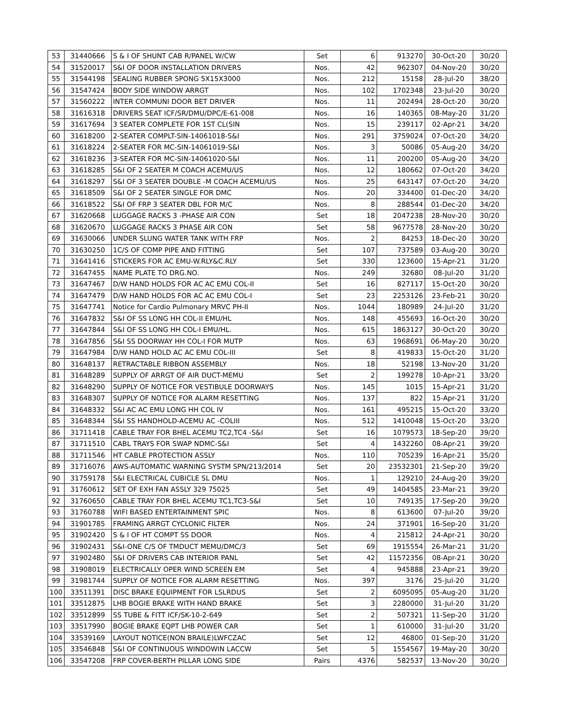| 53 | 31440666 | S & I OF SHUNT CAB R/PANEL W/CW | Set | 6 | 913270 | 30-Oct-20 | 30/20 |
| 54 | 31520017 | S&I OF DOOR INSTALLATION DRIVERS | Nos. | 42 | 962307 | 04-Nov-20 | 30/20 |
| 55 | 31544198 | SEALING RUBBER SPONG 5X15X3000 | Nos. | 212 | 15158 | 28-Jul-20 | 38/20 |
| 56 | 31547424 | BODY SIDE WINDOW ARRGT | Nos. | 102 | 1702348 | 23-Jul-20 | 30/20 |
| 57 | 31560222 | INTER COMMUNI DOOR BET DRIVER | Nos. | 11 | 202494 | 28-Oct-20 | 30/20 |
| 58 | 31616318 | DRIVERS SEAT ICF/SR/DMU/DPC/E-61-008 | Nos. | 16 | 140365 | 08-May-20 | 31/20 |
| 59 | 31617694 | 3 SEATER COMPLETE FOR 1ST CL(SIN | Nos. | 15 | 239117 | 02-Apr-21 | 34/20 |
| 60 | 31618200 | 2-SEATER COMPLT-SIN-14061018-S&I | Nos. | 291 | 3759024 | 07-Oct-20 | 34/20 |
| 61 | 31618224 | 2-SEATER FOR MC-SIN-14061019-S&I | Nos. | 3 | 50086 | 05-Aug-20 | 34/20 |
| 62 | 31618236 | 3-SEATER FOR MC-SIN-14061020-S&I | Nos. | 11 | 200200 | 05-Aug-20 | 34/20 |
| 63 | 31618285 | S&I OF 2 SEATER M COACH ACEMU/US | Nos. | 12 | 180662 | 07-Oct-20 | 34/20 |
| 64 | 31618297 | S&I OF 3 SEATER DOUBLE -M COACH ACEMU/US | Nos. | 25 | 643147 | 07-Oct-20 | 34/20 |
| 65 | 31618509 | S&I OF 2 SEATER SINGLE FOR DMC | Nos. | 20 | 334400 | 01-Dec-20 | 34/20 |
| 66 | 31618522 | S&I OF FRP 3 SEATER DBL FOR M/C | Nos. | 8 | 288544 | 01-Dec-20 | 34/20 |
| 67 | 31620668 | LUGGAGE RACKS 3 -PHASE AIR CON | Set | 18 | 2047238 | 28-Nov-20 | 30/20 |
| 68 | 31620670 | LUGGAGE RACKS 3 PHASE AIR CON | Set | 58 | 9677578 | 28-Nov-20 | 30/20 |
| 69 | 31630066 | UNDER SLUNG WATER TANK WITH FRP | Nos. | 2 | 84253 | 18-Dec-20 | 30/20 |
| 70 | 31630250 | 1C/S OF COMP PIPE AND FITTING | Set | 107 | 737589 | 03-Aug-20 | 30/20 |
| 71 | 31641416 | STICKERS FOR AC EMU-W.RLY&C.RLY | Set | 330 | 123600 | 15-Apr-21 | 31/20 |
| 72 | 31647455 | NAME PLATE TO DRG.NO. | Nos. | 249 | 32680 | 08-Jul-20 | 31/20 |
| 73 | 31647467 | D/W HAND HOLDS FOR AC AC EMU COL-II | Set | 16 | 827117 | 15-Oct-20 | 30/20 |
| 74 | 31647479 | D/W HAND HOLDS FOR AC AC EMU COL-I | Set | 23 | 2253126 | 23-Feb-21 | 30/20 |
| 75 | 31647741 | Notice for Cardio Pulmonary MRVC PH-II | Nos. | 1044 | 180989 | 24-Jul-20 | 31/20 |
| 76 | 31647832 | S&I OF SS LONG HH COL-II EMU/HL | Nos. | 148 | 455693 | 16-Oct-20 | 30/20 |
| 77 | 31647844 | S&I OF SS LONG HH COL-I EMU/HL. | Nos. | 615 | 1863127 | 30-Oct-20 | 30/20 |
| 78 | 31647856 | S&I SS DOORWAY HH COL-I FOR MUTP | Nos. | 63 | 1968691 | 06-May-20 | 30/20 |
| 79 | 31647984 | D/W HAND HOLD AC AC EMU COL-III | Set | 8 | 419833 | 15-Oct-20 | 31/20 |
| 80 | 31648137 | RETRACTABLE RIBBON ASSEMBLY | Nos. | 18 | 52198 | 13-Nov-20 | 31/20 |
| 81 | 31648289 | SUPPLY OF ARRGT OF AIR DUCT-MEMU | Set | 2 | 199278 | 10-Apr-21 | 33/20 |
| 82 | 31648290 | SUPPLY OF NOTICE FOR VESTIBULE DOORWAYS | Nos. | 145 | 1015 | 15-Apr-21 | 31/20 |
| 83 | 31648307 | SUPPLY OF NOTICE FOR ALARM RESETTING | Nos. | 137 | 822 | 15-Apr-21 | 31/20 |
| 84 | 31648332 | S&I AC AC EMU LONG HH COL IV | Nos. | 161 | 495215 | 15-Oct-20 | 33/20 |
| 85 | 31648344 | S&I SS HANDHOLD-ACEMU AC -COLIII | Nos. | 512 | 1410048 | 15-Oct-20 | 33/20 |
| 86 | 31711418 | CABLE TRAY FOR BHEL ACEMU TC2,TC4 -S&I | Set | 16 | 1079573 | 18-Sep-20 | 39/20 |
| 87 | 31711510 | CABL TRAYS FOR SWAP NDMC-S&I | Set | 4 | 1432260 | 08-Apr-21 | 39/20 |
| 88 | 31711546 | HT CABLE PROTECTION ASSLY | Nos. | 110 | 705239 | 16-Apr-21 | 35/20 |
| 89 | 31716076 | AWS-AUTOMATIC WARNING SYSTM SPN/213/2014 | Set | 20 | 23532301 | 21-Sep-20 | 39/20 |
| 90 | 31759178 | S&I ELECTRICAL CUBICLE SL DMU | Nos. | 1 | 129210 | 24-Aug-20 | 39/20 |
| 91 | 31760612 | SET OF EXH FAN ASSLY 329 75025 | Set | 49 | 1404585 | 23-Mar-21 | 39/20 |
| 92 | 31760650 | CABLE TRAY FOR BHEL ACEMU TC1,TC3-S&I | Set | 10 | 749135 | 17-Sep-20 | 39/20 |
| 93 | 31760788 | WIFI BASED ENTERTAINMENT SPIC | Nos. | 8 | 613600 | 07-Jul-20 | 39/20 |
| 94 | 31901785 | FRAMING ARRGT CYCLONIC FILTER | Nos. | 24 | 371901 | 16-Sep-20 | 31/20 |
| 95 | 31902420 | S & I OF HT COMPT SS DOOR | Nos. | 4 | 215812 | 24-Apr-21 | 30/20 |
| 96 | 31902431 | S&I-ONE C/S OF TMDUCT MEMU/DMC/3 | Set | 69 | 1915554 | 26-Mar-21 | 31/20 |
| 97 | 31902480 | S&I OF DRIVERS CAB INTERIOR PANL | Set | 42 | 11572356 | 08-Apr-21 | 30/20 |
| 98 | 31908019 | ELECTRICALLY OPER WIND SCREEN EM | Set | 4 | 945888 | 23-Apr-21 | 39/20 |
| 99 | 31981744 | SUPPLY OF NOTICE FOR ALARM RESETTING | Nos. | 397 | 3176 | 25-Jul-20 | 31/20 |
| 100 | 33511391 | DISC BRAKE EQUIPMENT FOR LSLRDUS | Set | 2 | 6095095 | 05-Aug-20 | 31/20 |
| 101 | 33512875 | LHB BOGIE BRAKE WITH HAND BRAKE | Set | 3 | 2280000 | 31-Jul-20 | 31/20 |
| 102 | 33512899 | SS TUBE & FITT ICF/SK-10-2-649 | Set | 2 | 507321 | 11-Sep-20 | 31/20 |
| 103 | 33517990 | BOGIE BRAKE EQPT LHB POWER CAR | Set | 1 | 610000 | 31-Jul-20 | 31/20 |
| 104 | 33539169 | LAYOUT NOTICE(NON BRAILE)LWFCZAC | Set | 12 | 46800 | 01-Sep-20 | 31/20 |
| 105 | 33546848 | S&I OF CONTINUOUS WINDOWIN LACCW | Set | 5 | 1554567 | 19-May-20 | 30/20 |
| 106 | 33547208 | FRP COVER-BERTH PILLAR LONG SIDE | Pairs | 4376 | 582537 | 13-Nov-20 | 30/20 |